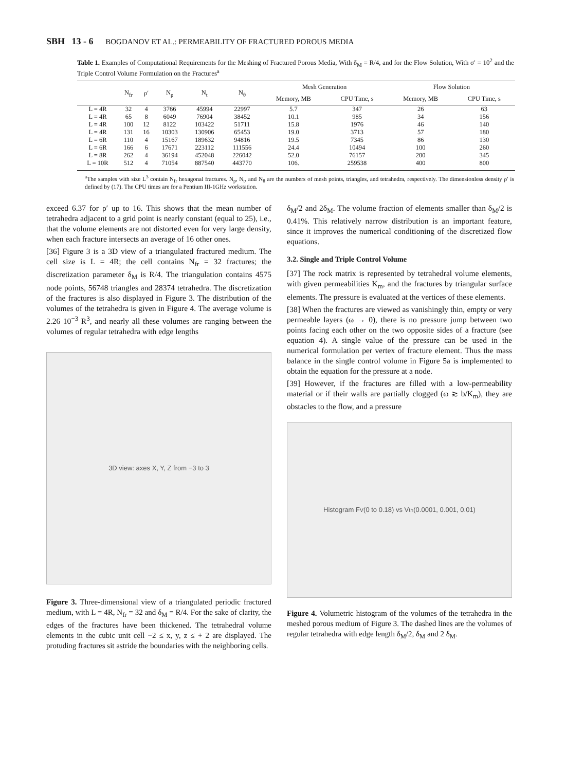SBH 13 - 6 BOGDANOV ET AL.: PERMEABILITY OF FRACTURED POROUS MEDIA
Table 1. Examples of Computational Requirements for the Meshing of Fractured Porous Media, With δ<sub>M</sub> = R/4, and for the Flow Solution, With σ′ = 10<sup>2</sup> and the Triple Control Volume Formulation on the Fractures<sup>a</sup>
| | N<sub>fr</sub> | ρ′ | N<sub>p</sub> | N<sub>t</sub> | N<sub>θ</sub> | Mesh Generation | | Flow Solution | |
| --- | --- | --- | --- | --- | --- | --- | --- | --- | --- |
| | | | | | | Memory, MB | CPU Time, s | Memory, MB | CPU Time, s |
| L = 4R | 32 | 4 | 3766 | 45994 | 22997 | 5.7 | 347 | 26 | 63 |
| L = 4R | 65 | 8 | 6049 | 76904 | 38452 | 10.1 | 985 | 34 | 156 |
| L = 4R | 100 | 12 | 8122 | 103422 | 51711 | 15.8 | 1976 | 46 | 140 |
| L = 4R | 131 | 16 | 10303 | 130906 | 65453 | 19.0 | 3713 | 57 | 180 |
| L = 6R | 110 | 4 | 15167 | 189632 | 94816 | 19.5 | 7345 | 86 | 130 |
| L = 6R | 166 | 6 | 17671 | 223112 | 111556 | 24.4 | 10494 | 100 | 260 |
| L = 8R | 262 | 4 | 36194 | 452048 | 226042 | 52.0 | 76157 | 200 | 345 |
| L = 10R | 512 | 4 | 71054 | 887540 | 443770 | 106. | 259538 | 400 | 800 |
<sup>a</sup> The samples with size L<sup>3</sup> contain N<sub>fr</sub> hexagonal fractures. N<sub>p</sub>, N<sub>t</sub>, and N<sub>θ</sub> are the numbers of mesh points, triangles, and tetrahedra, respectively. The dimensionless density ρ′ is defined by (17). The CPU times are for a Pentium III-1GHz workstation.
exceed 6.37 for ρ′ up to 16. This shows that the mean number of tetrahedra adjacent to a grid point is nearly constant (equal to 25), i.e., that the volume elements are not distorted even for very large density, when each fracture intersects an average of 16 other ones.
[36] Figure 3 is a 3D view of a triangulated fractured medium. The cell size is L = 4R; the cell contains N<sub>fr</sub> = 32 fractures; the discretization parameter δ<sub>M</sub> is R/4. The triangulation contains 4575 node points, 56748 triangles and 28374 tetrahedra. The discretization of the fractures is also displayed in Figure 3. The distribution of the volumes of the tetrahedra is given in Figure 4. The average volume is 2.26 10<sup>−3</sup> R<sup>3</sup>, and nearly all these volumes are ranging between the volumes of regular tetrahedra with edge lengths
3D view: axes X, Y, Z from −3 to 3
Figure 3. Three-dimensional view of a triangulated periodic fractured medium, with L = 4R, N<sub>fr</sub> = 32 and δ<sub>M</sub> = R/4. For the sake of clarity, the edges of the fractures have been thickened. The tetrahedral volume elements in the cubic unit cell −2 ≤ x, y, z ≤ + 2 are displayed. The protuding fractures sit astride the boundaries with the neighboring cells.
δ<sub>M</sub>/2 and 2δ<sub>M</sub>. The volume fraction of elements smaller than δ<sub>M</sub>/2 is 0.41%. This relatively narrow distribution is an important feature, since it improves the numerical conditioning of the discretized flow equations.
3.2. Single and Triple Control Volume
[37] The rock matrix is represented by tetrahedral volume elements, with given permeabilities K<sub>m</sub>, and the fractures by triangular surface elements. The pressure is evaluated at the vertices of these elements.
[38] When the fractures are viewed as vanishingly thin, empty or very permeable layers (ω → 0), there is no pressure jump between two points facing each other on the two opposite sides of a fracture (see equation 4). A single value of the pressure can be used in the numerical formulation per vertex of fracture element. Thus the mass balance in the single control volume in Figure 5a is implemented to obtain the equation for the pressure at a node.
[39] However, if the fractures are filled with a low-permeability material or if their walls are partially clogged (ω ≳ b/K<sub>m</sub>), they are obstacles to the flow, and a pressure
Histogram F<sub>V</sub> (0 to 0.18) vs V<sub>th</sub> (0.0001, 0.001, 0.01)
Figure 4. Volumetric histogram of the volumes of the tetrahedra in the meshed porous medium of Figure 3. The dashed lines are the volumes of regular tetrahedra with edge length δ<sub>M</sub>/2, δ<sub>M</sub> and 2 δ<sub>M</sub>.